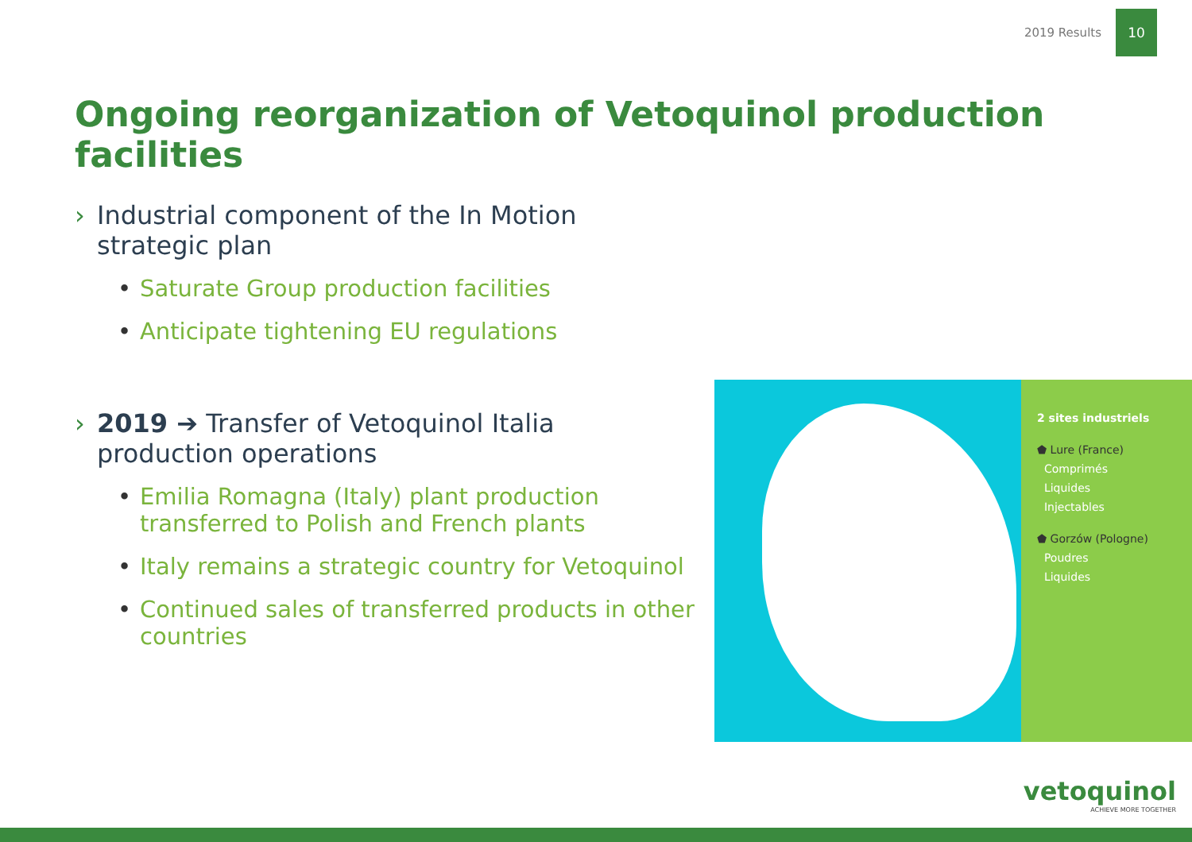2019 Results
10
Ongoing reorganization of Vetoquinol production facilities
› Industrial component of the In Motion strategic plan
• Saturate Group production facilities
• Anticipate tightening EU regulations
› 2019 ➔ Transfer of Vetoquinol Italia production operations
• Emilia Romagna (Italy) plant production transferred to Polish and French plants
• Italy remains a strategic country for Vetoquinol
• Continued sales of transferred products in other countries
2 sites industriels
⬟ Lure (France)
Comprimés
Liquides
Injectables
⬟ Gorzów (Pologne)
Poudres
Liquides
vetoquinol
ACHIEVE MORE TOGETHER